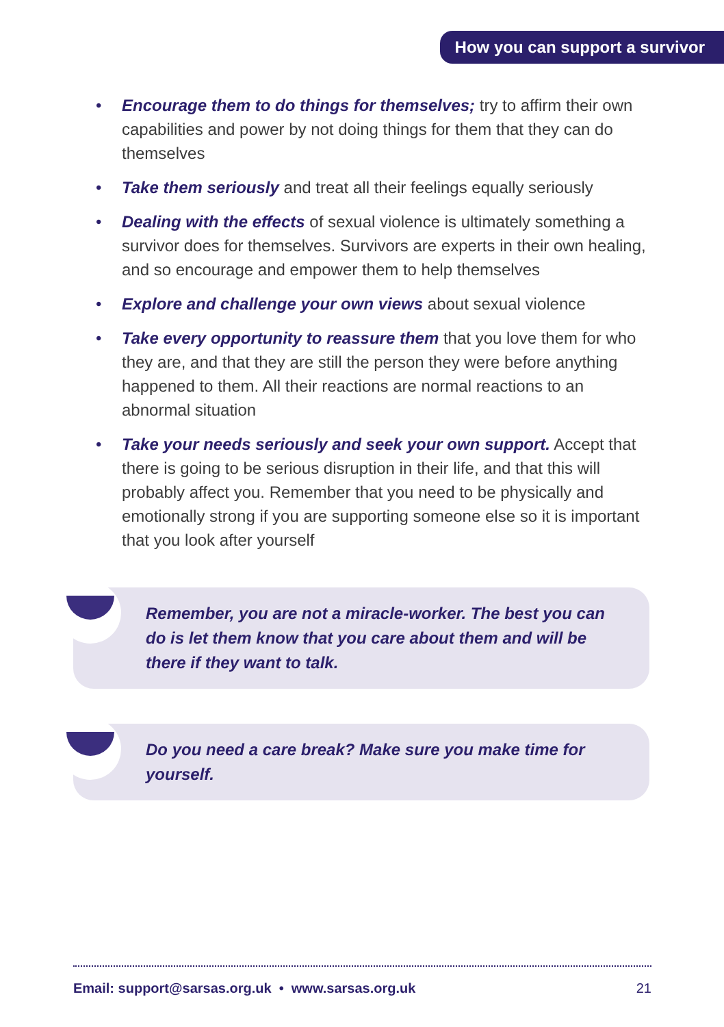How you can support a survivor
• Encourage them to do things for themselves; try to affirm their own capabilities and power by not doing things for them that they can do themselves
• Take them seriously and treat all their feelings equally seriously
• Dealing with the effects of sexual violence is ultimately something a survivor does for themselves. Survivors are experts in their own healing, and so encourage and empower them to help themselves
• Explore and challenge your own views about sexual violence
• Take every opportunity to reassure them that you love them for who they are, and that they are still the person they were before anything happened to them. All their reactions are normal reactions to an abnormal situation
• Take your needs seriously and seek your own support. Accept that there is going to be serious disruption in their life, and that this will probably affect you. Remember that you need to be physically and emotionally strong if you are supporting someone else so it is important that you look after yourself
Remember, you are not a miracle-worker. The best you can do is let them know that you care about them and will be there if they want to talk.
Do you need a care break? Make sure you make time for yourself.
Email: support@sarsas.org.uk • www.sarsas.org.uk 21